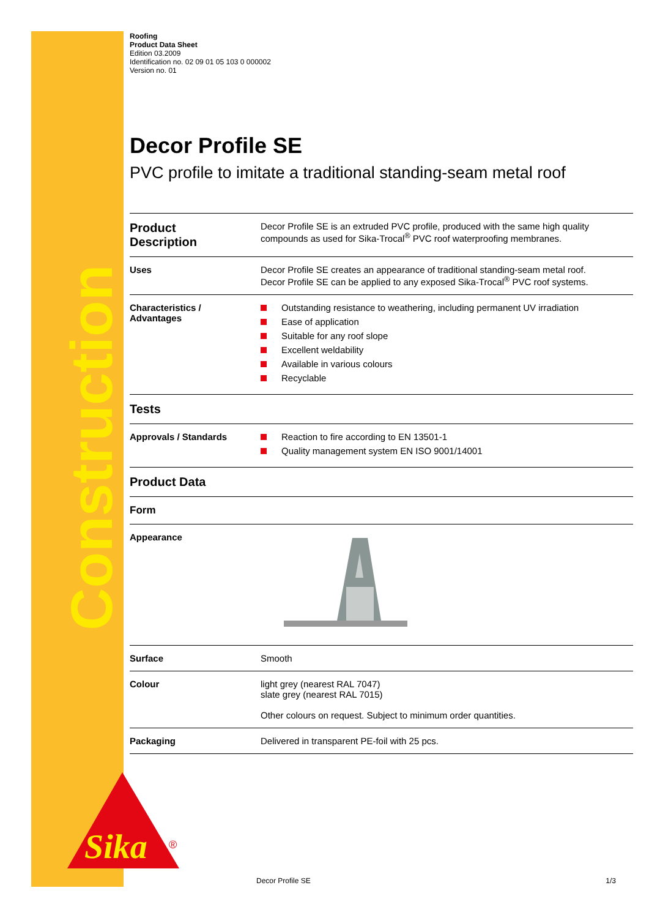Construction
Sika
®
Roofing
Product Data Sheet
Edition 03.2009
Identification no. 02 09 01 05 103 0 000002
Version no. 01
Decor Profile SE
PVC profile to imitate a traditional standing-seam metal roof
| Product Description | Decor Profile SE is an extruded PVC profile, produced with the same high quality compounds as used for Sika-Trocal<sup>®</sup> PVC roof waterproofing membranes. |
| Uses | Decor Profile SE creates an appearance of traditional standing-seam metal roof. Decor Profile SE can be applied to any exposed Sika-Trocal<sup>®</sup> PVC roof systems. |
| Characteristics / Advantages | Outstanding resistance to weathering, including permanent UV irradiation Ease of application Suitable for any roof slope Excellent weldability Available in various colours Recyclable |
| Tests | |
| Approvals / Standards | Reaction to fire according to EN 13501-1 Quality management system EN ISO 9001/14001 |
| Product Data | |
| Form | |
| Appearance | |
| Surface | Smooth |
| Colour | light grey (nearest RAL 7047) slate grey (nearest RAL 7015) Other colours on request. Subject to minimum order quantities. |
| Packaging | Delivered in transparent PE-foil with 25 pcs. |
Decor Profile SE 1/3